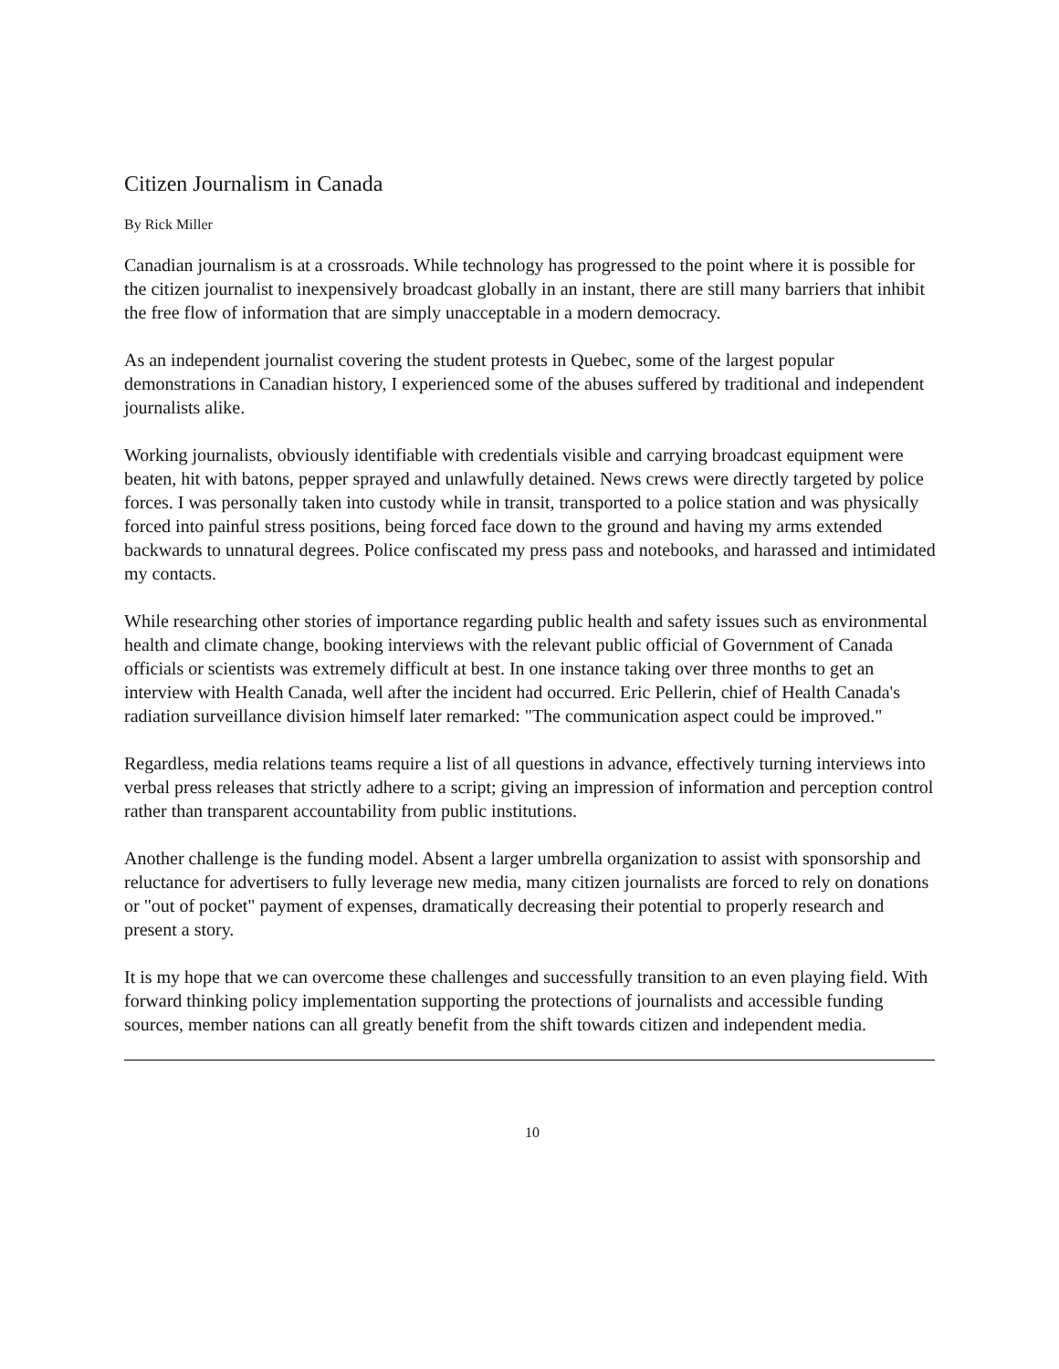Citizen Journalism in Canada
By Rick Miller
Canadian journalism is at a crossroads. While technology has progressed to the point where it is possible for the citizen journalist to inexpensively broadcast globally in an instant, there are still many barriers that inhibit the free flow of information that are simply unacceptable in a modern democracy.
As an independent journalist covering the student protests in Quebec, some of the largest popular demonstrations in Canadian history, I experienced some of the abuses suffered by traditional and independent journalists alike.
Working journalists, obviously identifiable with credentials visible and carrying broadcast equipment were beaten, hit with batons, pepper sprayed and unlawfully detained. News crews were directly targeted by police forces. I was personally taken into custody while in transit, transported to a police station and was physically forced into painful stress positions, being forced face down to the ground and having my arms extended backwards to unnatural degrees. Police confiscated my press pass and notebooks, and harassed and intimidated my contacts.
While researching other stories of importance regarding public health and safety issues such as environmental health and climate change, booking interviews with the relevant public official of Government of Canada officials or scientists was extremely difficult at best. In one instance taking over three months to get an interview with Health Canada, well after the incident had occurred. Eric Pellerin, chief of Health Canada's radiation surveillance division himself later remarked: "The communication aspect could be improved."
Regardless, media relations teams require a list of all questions in advance, effectively turning interviews into verbal press releases that strictly adhere to a script; giving an impression of information and perception control rather than transparent accountability from public institutions.
Another challenge is the funding model. Absent a larger umbrella organization to assist with sponsorship and reluctance for advertisers to fully leverage new media, many citizen journalists are forced to rely on donations or "out of pocket" payment of expenses, dramatically decreasing their potential to properly research and present a story.
It is my hope that we can overcome these challenges and successfully transition to an even playing field. With forward thinking policy implementation supporting the protections of journalists and accessible funding sources, member nations can all greatly benefit from the shift towards citizen and independent media.
10